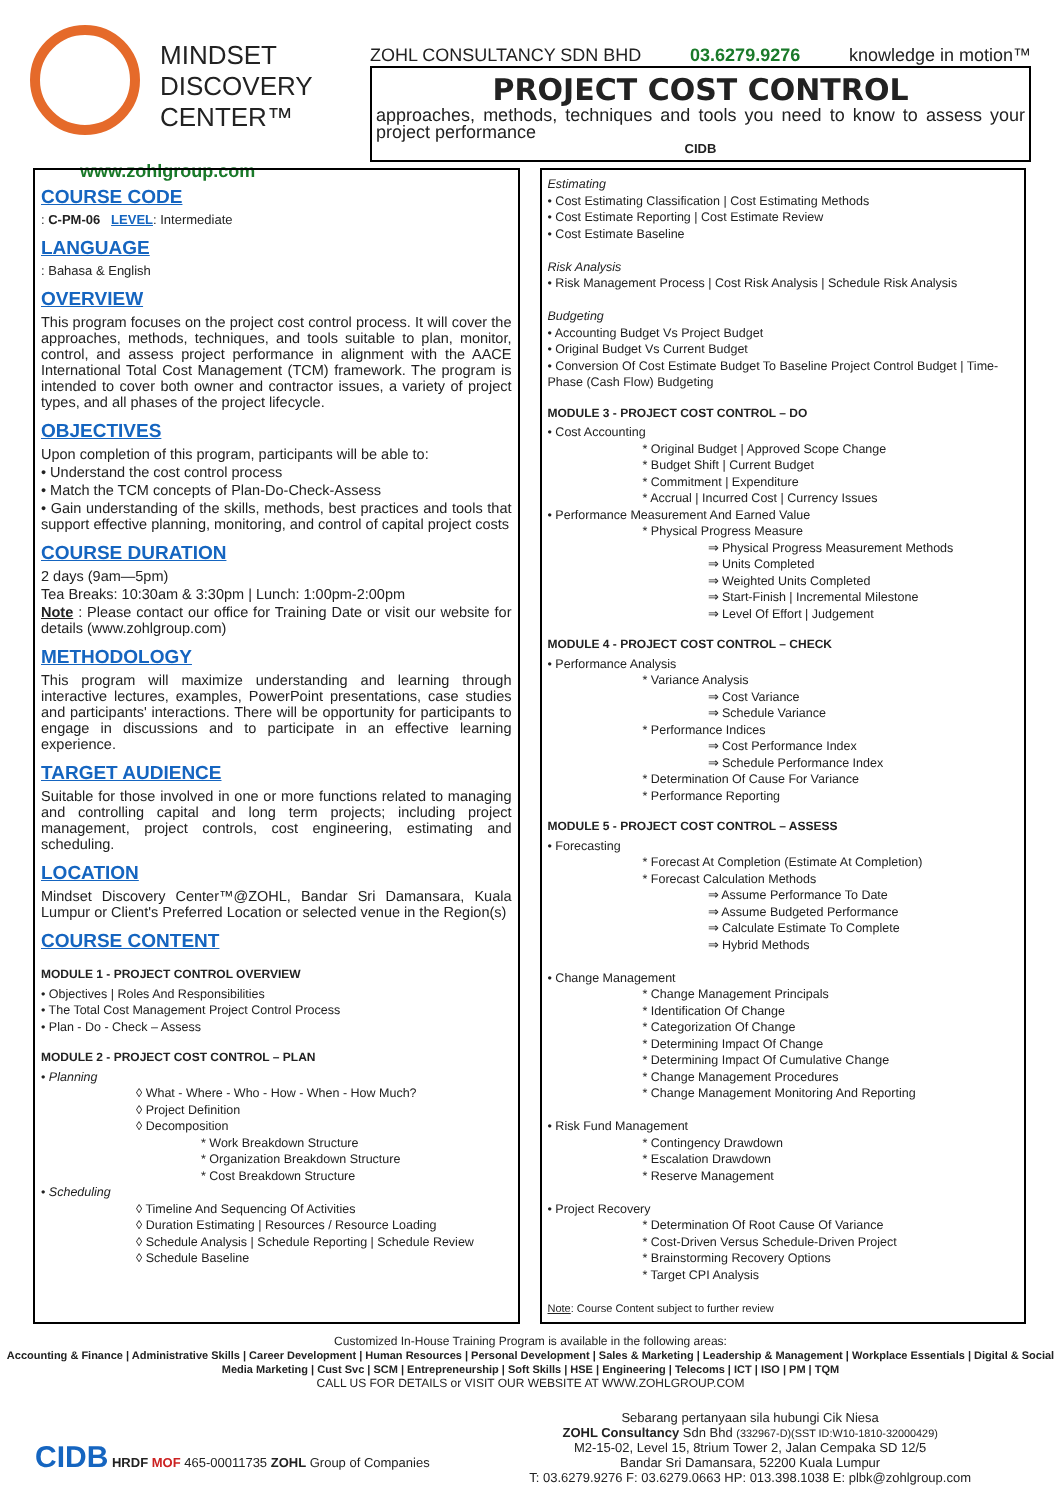MINDSET
DISCOVERY
CENTER™
www.zohlgroup.com
ZOHL CONSULTANCY SDN BHD 03.6279.9276 knowledge in motion™
PROJECT COST CONTROL
approaches, methods, techniques and tools you need to know to assess your project performance
CIDB
COURSE CODE
: C-PM-06 LEVEL: Intermediate
LANGUAGE
: Bahasa & English
OVERVIEW
This program focuses on the project cost control process. It will cover the approaches, methods, techniques, and tools suitable to plan, monitor, control, and assess project performance in alignment with the AACE International Total Cost Management (TCM) framework. The program is intended to cover both owner and contractor issues, a variety of project types, and all phases of the project lifecycle.
OBJECTIVES
Upon completion of this program, participants will be able to:
• Understand the cost control process
• Match the TCM concepts of Plan-Do-Check-Assess
• Gain understanding of the skills, methods, best practices and tools that support effective planning, monitoring, and control of capital project costs
COURSE DURATION
2 days (9am—5pm)
Tea Breaks: 10:30am & 3:30pm | Lunch: 1:00pm-2:00pm
Note : Please contact our office for Training Date or visit our website for details (www.zohlgroup.com)
METHODOLOGY
This program will maximize understanding and learning through interactive lectures, examples, PowerPoint presentations, case studies and participants' interactions. There will be opportunity for participants to engage in discussions and to participate in an effective learning experience.
TARGET AUDIENCE
Suitable for those involved in one or more functions related to managing and controlling capital and long term projects; including project management, project controls, cost engineering, estimating and scheduling.
LOCATION
Mindset Discovery Center™@ZOHL, Bandar Sri Damansara, Kuala Lumpur or Client's Preferred Location or selected venue in the Region(s)
COURSE CONTENT
MODULE 1 - PROJECT CONTROL OVERVIEW
• Objectives | Roles And Responsibilities
• The Total Cost Management Project Control Process
• Plan - Do - Check – Assess
MODULE 2 - PROJECT COST CONTROL – PLAN
• Planning
◊ What - Where - Who - How - When - How Much?
◊ Project Definition
◊ Decomposition
* Work Breakdown Structure
* Organization Breakdown Structure
* Cost Breakdown Structure
• Scheduling
◊ Timeline And Sequencing Of Activities
◊ Duration Estimating | Resources / Resource Loading
◊ Schedule Analysis | Schedule Reporting | Schedule Review
◊ Schedule Baseline
Estimating
• Cost Estimating Classification | Cost Estimating Methods
• Cost Estimate Reporting | Cost Estimate Review
• Cost Estimate Baseline
Risk Analysis
• Risk Management Process | Cost Risk Analysis | Schedule Risk Analysis
Budgeting
• Accounting Budget Vs Project Budget
• Original Budget Vs Current Budget
• Conversion Of Cost Estimate Budget To Baseline Project Control Budget | Time-Phase (Cash Flow) Budgeting
MODULE 3 - PROJECT COST CONTROL – DO
• Cost Accounting
* Original Budget | Approved Scope Change
* Budget Shift | Current Budget
* Commitment | Expenditure
* Accrual | Incurred Cost | Currency Issues
• Performance Measurement And Earned Value
* Physical Progress Measure
⇒ Physical Progress Measurement Methods
⇒ Units Completed
⇒ Weighted Units Completed
⇒ Start-Finish | Incremental Milestone
⇒ Level Of Effort | Judgement
MODULE 4 - PROJECT COST CONTROL – CHECK
• Performance Analysis
* Variance Analysis
⇒ Cost Variance
⇒ Schedule Variance
* Performance Indices
⇒ Cost Performance Index
⇒ Schedule Performance Index
* Determination Of Cause For Variance
* Performance Reporting
MODULE 5 - PROJECT COST CONTROL – ASSESS
• Forecasting
* Forecast At Completion (Estimate At Completion)
* Forecast Calculation Methods
⇒ Assume Performance To Date
⇒ Assume Budgeted Performance
⇒ Calculate Estimate To Complete
⇒ Hybrid Methods
• Change Management
* Change Management Principals
* Identification Of Change
* Categorization Of Change
* Determining Impact Of Change
* Determining Impact Of Cumulative Change
* Change Management Procedures
* Change Management Monitoring And Reporting
• Risk Fund Management
* Contingency Drawdown
* Escalation Drawdown
* Reserve Management
• Project Recovery
* Determination Of Root Cause Of Variance
* Cost-Driven Versus Schedule-Driven Project
* Brainstorming Recovery Options
* Target CPI Analysis
Note: Course Content subject to further review
Customized In-House Training Program is available in the following areas:
Accounting & Finance | Administrative Skills | Career Development | Human Resources | Personal Development | Sales & Marketing | Leadership & Management | Workplace Essentials | Digital & Social Media Marketing | Cust Svc | SCM | Entrepreneurship | Soft Skills | HSE | Engineering | Telecoms | ICT | ISO | PM | TQM
CALL US FOR DETAILS or VISIT OUR WEBSITE AT WWW.ZOHLGROUP.COM
CIDB HRDF MOF 465-00011735 ZOHL Group of Companies
Sebarang pertanyaan sila hubungi Cik Niesa
ZOHL Consultancy Sdn Bhd (332967-D)(SST ID:W10-1810-32000429)
M2-15-02, Level 15, 8trium Tower 2, Jalan Cempaka SD 12/5
Bandar Sri Damansara, 52200 Kuala Lumpur
T: 03.6279.9276 F: 03.6279.0663 HP: 013.398.1038 E: plbk@zohlgroup.com